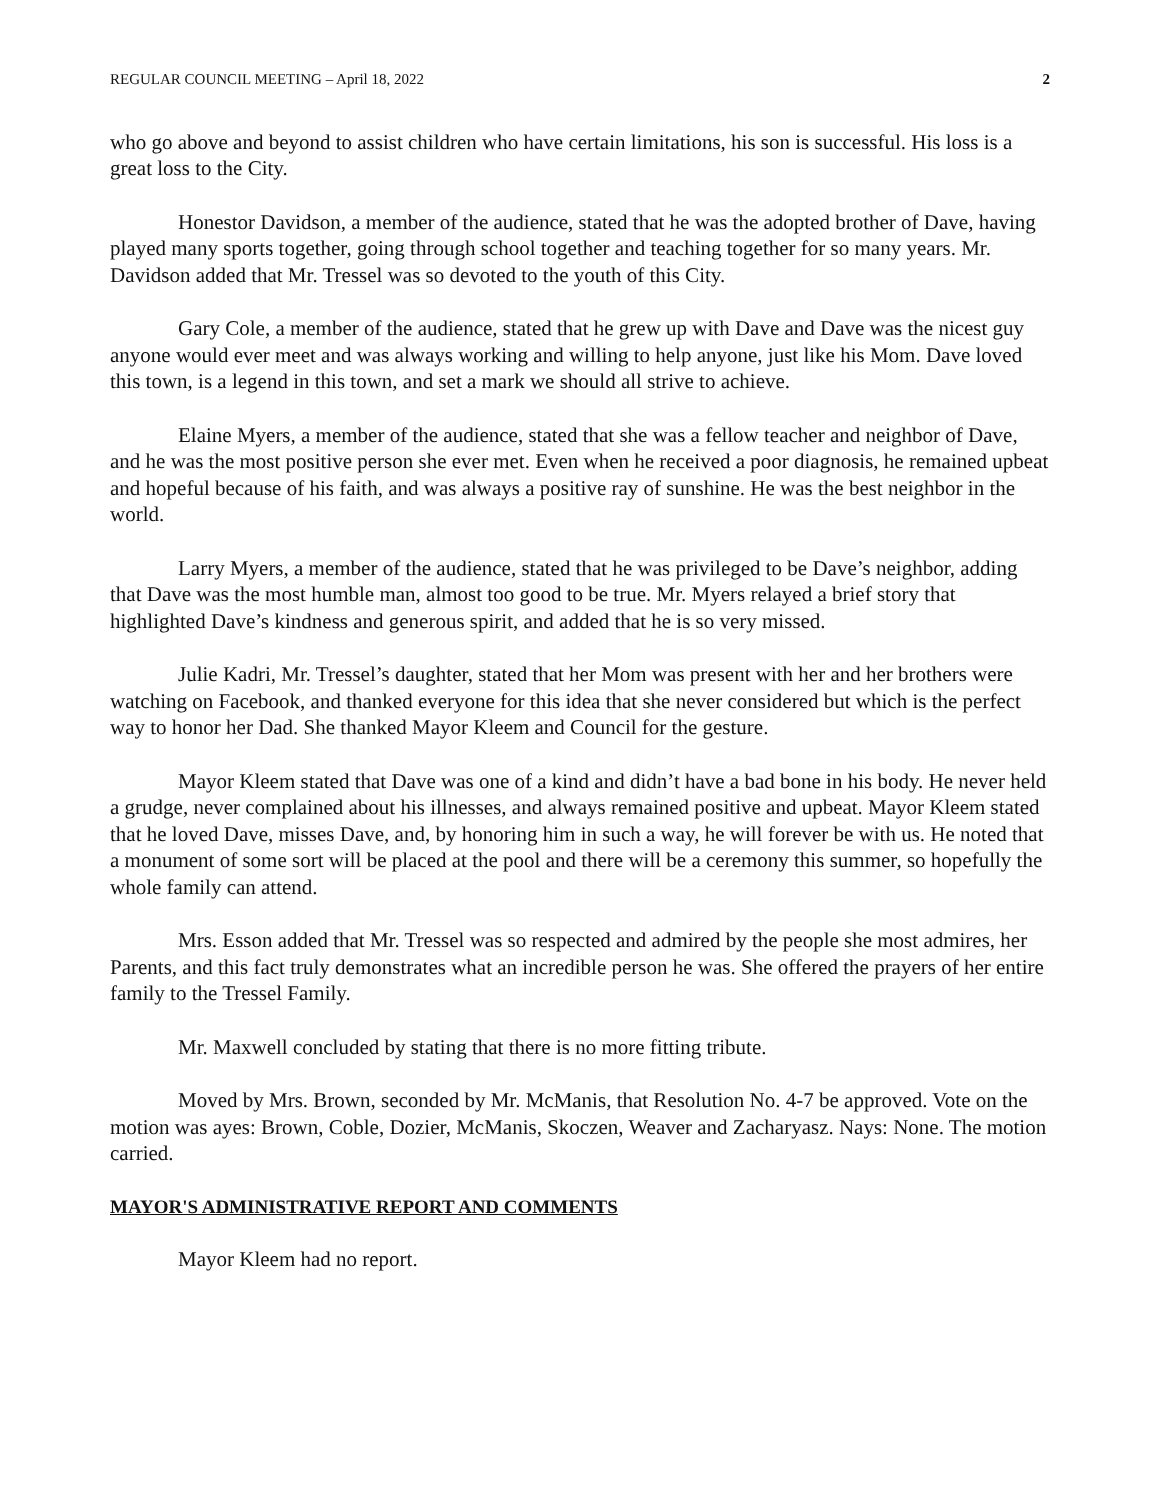REGULAR COUNCIL MEETING – April 18, 2022 2
who go above and beyond to assist children who have certain limitations, his son is successful. His loss is a great loss to the City.
Honestor Davidson, a member of the audience, stated that he was the adopted brother of Dave, having played many sports together, going through school together and teaching together for so many years. Mr. Davidson added that Mr. Tressel was so devoted to the youth of this City.
Gary Cole, a member of the audience, stated that he grew up with Dave and Dave was the nicest guy anyone would ever meet and was always working and willing to help anyone, just like his Mom. Dave loved this town, is a legend in this town, and set a mark we should all strive to achieve.
Elaine Myers, a member of the audience, stated that she was a fellow teacher and neighbor of Dave, and he was the most positive person she ever met. Even when he received a poor diagnosis, he remained upbeat and hopeful because of his faith, and was always a positive ray of sunshine. He was the best neighbor in the world.
Larry Myers, a member of the audience, stated that he was privileged to be Dave’s neighbor, adding that Dave was the most humble man, almost too good to be true. Mr. Myers relayed a brief story that highlighted Dave’s kindness and generous spirit, and added that he is so very missed.
Julie Kadri, Mr. Tressel’s daughter, stated that her Mom was present with her and her brothers were watching on Facebook, and thanked everyone for this idea that she never considered but which is the perfect way to honor her Dad. She thanked Mayor Kleem and Council for the gesture.
Mayor Kleem stated that Dave was one of a kind and didn’t have a bad bone in his body. He never held a grudge, never complained about his illnesses, and always remained positive and upbeat. Mayor Kleem stated that he loved Dave, misses Dave, and, by honoring him in such a way, he will forever be with us. He noted that a monument of some sort will be placed at the pool and there will be a ceremony this summer, so hopefully the whole family can attend.
Mrs. Esson added that Mr. Tressel was so respected and admired by the people she most admires, her Parents, and this fact truly demonstrates what an incredible person he was. She offered the prayers of her entire family to the Tressel Family.
Mr. Maxwell concluded by stating that there is no more fitting tribute.
Moved by Mrs. Brown, seconded by Mr. McManis, that Resolution No. 4-7 be approved. Vote on the motion was ayes: Brown, Coble, Dozier, McManis, Skoczen, Weaver and Zacharyasz. Nays: None. The motion carried.
MAYOR'S ADMINISTRATIVE REPORT AND COMMENTS
Mayor Kleem had no report.